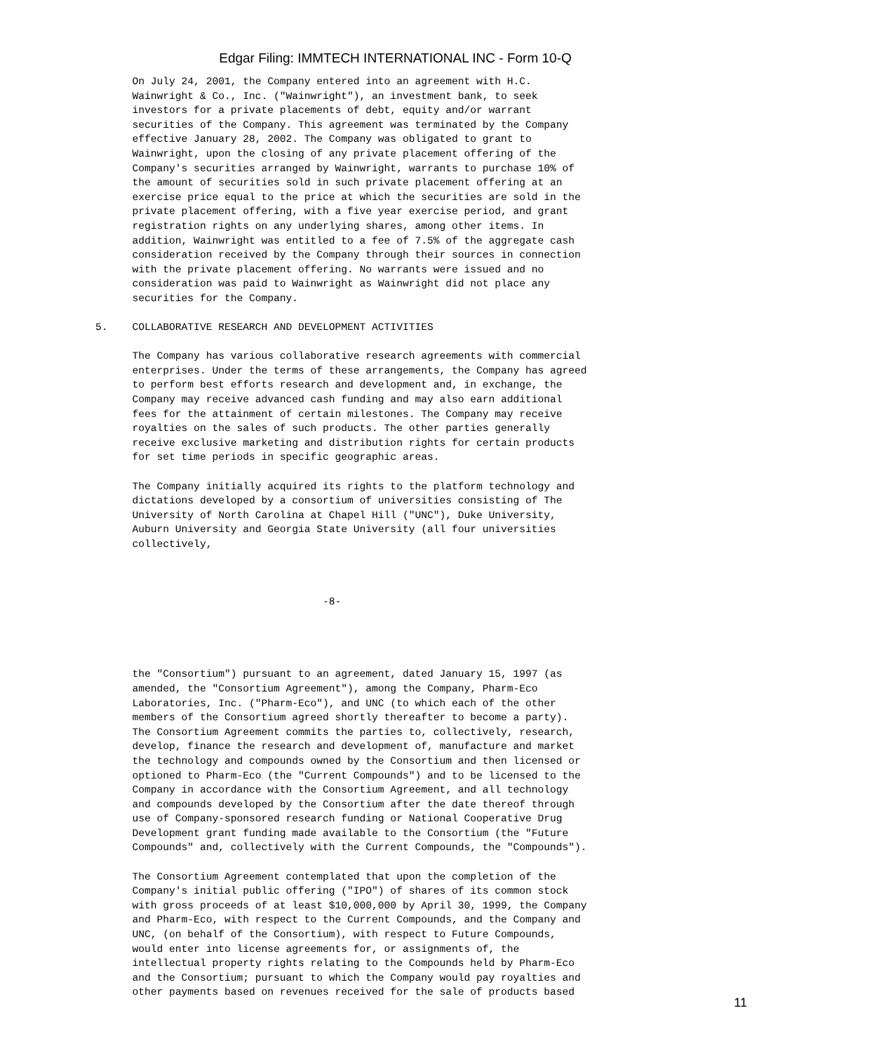Edgar Filing: IMMTECH INTERNATIONAL INC - Form 10-Q
      On July 24, 2001, the Company entered into an agreement with H.C.
      Wainwright & Co., Inc. ("Wainwright"), an investment bank, to seek
      investors for a private placements of debt, equity and/or warrant
      securities of the Company. This agreement was terminated by the Company
      effective January 28, 2002. The Company was obligated to grant to
      Wainwright, upon the closing of any private placement offering of the
      Company's securities arranged by Wainwright, warrants to purchase 10% of
      the amount of securities sold in such private placement offering at an
      exercise price equal to the price at which the securities are sold in the
      private placement offering, with a five year exercise period, and grant
      registration rights on any underlying shares, among other items. In
      addition, Wainwright was entitled to a fee of 7.5% of the aggregate cash
      consideration received by the Company through their sources in connection
      with the private placement offering. No warrants were issued and no
      consideration was paid to Wainwright as Wainwright did not place any
      securities for the Company.

5.    COLLABORATIVE RESEARCH AND DEVELOPMENT ACTIVITIES

      The Company has various collaborative research agreements with commercial
      enterprises. Under the terms of these arrangements, the Company has agreed
      to perform best efforts research and development and, in exchange, the
      Company may receive advanced cash funding and may also earn additional
      fees for the attainment of certain milestones. The Company may receive
      royalties on the sales of such products. The other parties generally
      receive exclusive marketing and distribution rights for certain products
      for set time periods in specific geographic areas.

      The Company initially acquired its rights to the platform technology and
      dictations developed by a consortium of universities consisting of The
      University of North Carolina at Chapel Hill ("UNC"), Duke University,
      Auburn University and Georgia State University (all four universities
      collectively,



                                     -8-




      the "Consortium") pursuant to an agreement, dated January 15, 1997 (as
      amended, the "Consortium Agreement"), among the Company, Pharm-Eco
      Laboratories, Inc. ("Pharm-Eco"), and UNC (to which each of the other
      members of the Consortium agreed shortly thereafter to become a party).
      The Consortium Agreement commits the parties to, collectively, research,
      develop, finance the research and development of, manufacture and market
      the technology and compounds owned by the Consortium and then licensed or
      optioned to Pharm-Eco (the "Current Compounds") and to be licensed to the
      Company in accordance with the Consortium Agreement, and all technology
      and compounds developed by the Consortium after the date thereof through
      use of Company-sponsored research funding or National Cooperative Drug
      Development grant funding made available to the Consortium (the "Future
      Compounds" and, collectively with the Current Compounds, the "Compounds").

      The Consortium Agreement contemplated that upon the completion of the
      Company's initial public offering ("IPO") of shares of its common stock
      with gross proceeds of at least $10,000,000 by April 30, 1999, the Company
      and Pharm-Eco, with respect to the Current Compounds, and the Company and
      UNC, (on behalf of the Consortium), with respect to Future Compounds,
      would enter into license agreements for, or assignments of, the
      intellectual property rights relating to the Compounds held by Pharm-Eco
      and the Consortium; pursuant to which the Company would pay royalties and
      other payments based on revenues received for the sale of products based
11